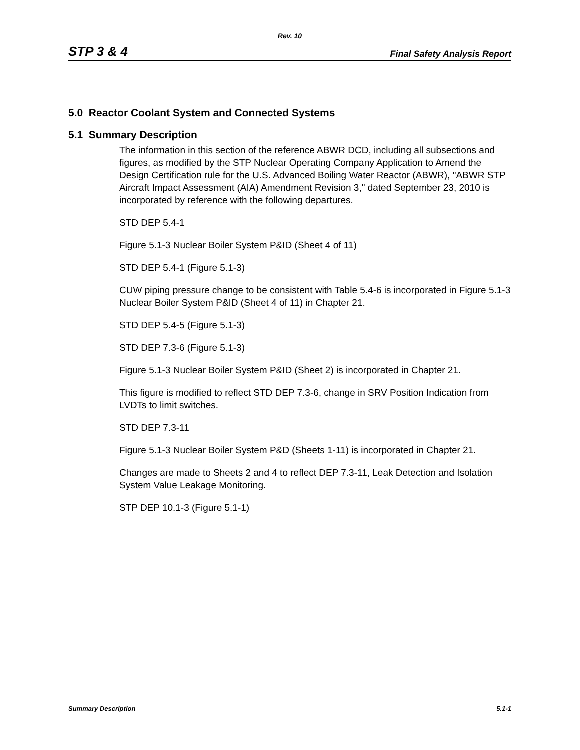Rev. 10
STP 3 & 4 Final Safety Analysis Report
5.0 Reactor Coolant System and Connected Systems
5.1 Summary Description
The information in this section of the reference ABWR DCD, including all subsections and figures, as modified by the STP Nuclear Operating Company Application to Amend the Design Certification rule for the U.S. Advanced Boiling Water Reactor (ABWR), "ABWR STP Aircraft Impact Assessment (AIA) Amendment Revision 3," dated September 23, 2010 is incorporated by reference with the following departures.
STD DEP 5.4-1
Figure 5.1-3 Nuclear Boiler System P&ID (Sheet 4 of 11)
STD DEP 5.4-1 (Figure 5.1-3)
CUW piping pressure change to be consistent with Table 5.4-6 is incorporated in Figure 5.1-3 Nuclear Boiler System P&ID (Sheet 4 of 11) in Chapter 21.
STD DEP 5.4-5 (Figure 5.1-3)
STD DEP 7.3-6 (Figure 5.1-3)
Figure 5.1-3 Nuclear Boiler System P&ID (Sheet 2) is incorporated in Chapter 21.
This figure is modified to reflect STD DEP 7.3-6, change in SRV Position Indication from LVDTs to limit switches.
STD DEP 7.3-11
Figure 5.1-3 Nuclear Boiler System P&D (Sheets 1-11) is incorporated in Chapter 21.
Changes are made to Sheets 2 and 4 to reflect DEP 7.3-11, Leak Detection and Isolation System Value Leakage Monitoring.
STP DEP 10.1-3 (Figure 5.1-1)
Summary Description 5.1-1